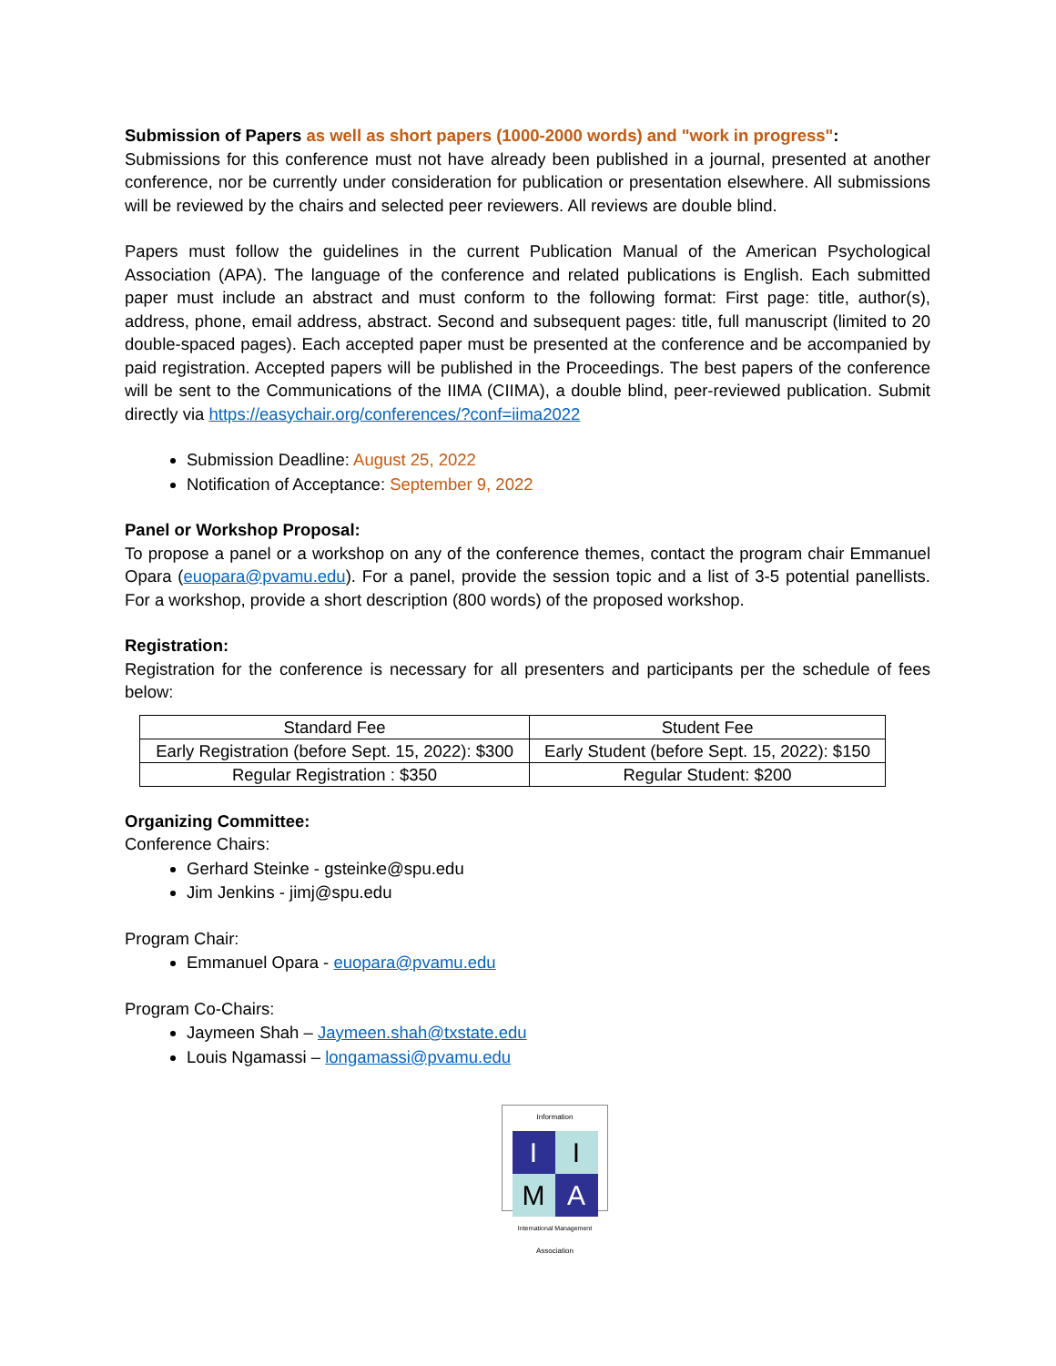Submission of Papers as well as short papers (1000-2000 words) and "work in progress":
Submissions for this conference must not have already been published in a journal, presented at another conference, nor be currently under consideration for publication or presentation elsewhere. All submissions will be reviewed by the chairs and selected peer reviewers. All reviews are double blind.
Papers must follow the guidelines in the current Publication Manual of the American Psychological Association (APA). The language of the conference and related publications is English. Each submitted paper must include an abstract and must conform to the following format: First page: title, author(s), address, phone, email address, abstract. Second and subsequent pages: title, full manuscript (limited to 20 double-spaced pages). Each accepted paper must be presented at the conference and be accompanied by paid registration. Accepted papers will be published in the Proceedings. The best papers of the conference will be sent to the Communications of the IIMA (CIIMA), a double blind, peer-reviewed publication. Submit directly via https://easychair.org/conferences/?conf=iima2022
Submission Deadline: August 25, 2022
Notification of Acceptance: September 9, 2022
Panel or Workshop Proposal:
To propose a panel or a workshop on any of the conference themes, contact the program chair Emmanuel Opara (euopara@pvamu.edu). For a panel, provide the session topic and a list of 3-5 potential panellists. For a workshop, provide a short description (800 words) of the proposed workshop.
Registration:
Registration for the conference is necessary for all presenters and participants per the schedule of fees below:
| Standard Fee | Student Fee |
| Early Registration (before Sept. 15, 2022): $300 | Early Student (before Sept. 15, 2022): $150 |
| Regular Registration : $350 | Regular Student: $200 |
Organizing Committee:
Conference Chairs:
Gerhard Steinke - gsteinke@spu.edu
Jim Jenkins - jimj@spu.edu
Program Chair:
Emmanuel Opara - euopara@pvamu.edu
Program Co-Chairs:
Jaymeen Shah – Jaymeen.shah@txstate.edu
Louis Ngamassi – longamassi@pvamu.edu
Information
I
I
M
A
International Management
Association